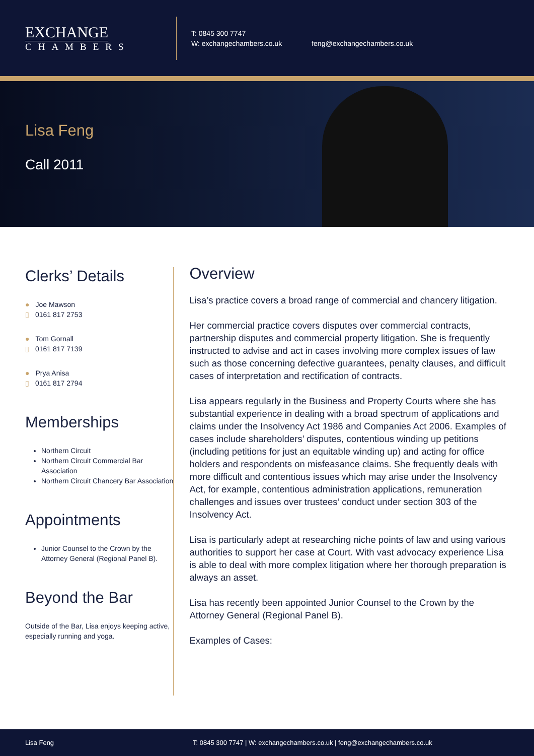EXCHANGE
CHAMBERS
T: 0845 300 7747
W: exchangechambers.co.uk feng@exchangechambers.co.uk
Lisa Feng
Call 2011
Clerks’ Details
● Joe Mawson
▯ 0161 817 2753
● Tom Gornall
▯ 0161 817 7139
● Prya Anisa
▯ 0161 817 2794
Memberships
Northern Circuit
Northern Circuit Commercial Bar Association
Northern Circuit Chancery Bar Association
Appointments
Junior Counsel to the Crown by the Attorney General (Regional Panel B).
Beyond the Bar
Outside of the Bar, Lisa enjoys keeping active, especially running and yoga.
Overview
Lisa’s practice covers a broad range of commercial and chancery litigation.
Her commercial practice covers disputes over commercial contracts, partnership disputes and commercial property litigation. She is frequently instructed to advise and act in cases involving more complex issues of law such as those concerning defective guarantees, penalty clauses, and difficult cases of interpretation and rectification of contracts.
Lisa appears regularly in the Business and Property Courts where she has substantial experience in dealing with a broad spectrum of applications and claims under the Insolvency Act 1986 and Companies Act 2006. Examples of cases include shareholders’ disputes, contentious winding up petitions (including petitions for just an equitable winding up) and acting for office holders and respondents on misfeasance claims. She frequently deals with more difficult and contentious issues which may arise under the Insolvency Act, for example, contentious administration applications, remuneration challenges and issues over trustees’ conduct under section 303 of the Insolvency Act.
Lisa is particularly adept at researching niche points of law and using various authorities to support her case at Court. With vast advocacy experience Lisa is able to deal with more complex litigation where her thorough preparation is always an asset.
Lisa has recently been appointed Junior Counsel to the Crown by the Attorney General (Regional Panel B).
Examples of Cases:
Lisa Feng T: 0845 300 7747 | W: exchangechambers.co.uk | feng@exchangechambers.co.uk